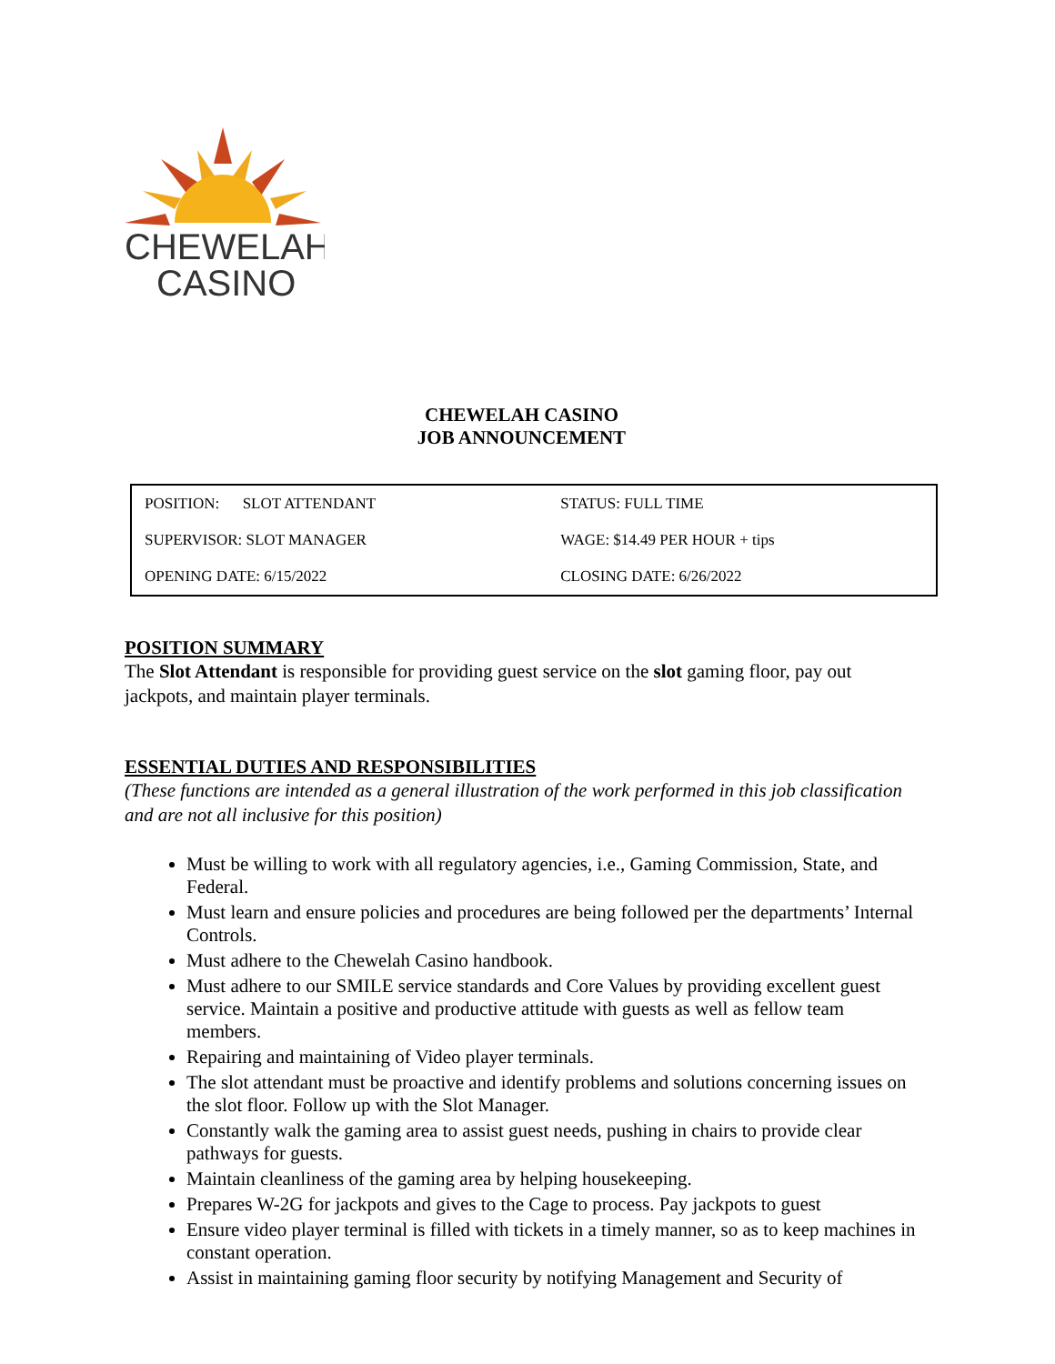CHEWELAH
CASINO
CHEWELAH CASINO
JOB ANNOUNCEMENT
| POSITION: SLOT ATTENDANT | STATUS: FULL TIME |
| SUPERVISOR: SLOT MANAGER | WAGE: $14.49 PER HOUR + tips |
| OPENING DATE: 6/15/2022 | CLOSING DATE: 6/26/2022 |
POSITION SUMMARY
The Slot Attendant is responsible for providing guest service on the slot gaming floor, pay out jackpots, and maintain player terminals.
ESSENTIAL DUTIES AND RESPONSIBILITIES
(These functions are intended as a general illustration of the work performed in this job classification and are not all inclusive for this position)
Must be willing to work with all regulatory agencies, i.e., Gaming Commission, State, and Federal.
Must learn and ensure policies and procedures are being followed per the departments’ Internal Controls.
Must adhere to the Chewelah Casino handbook.
Must adhere to our SMILE service standards and Core Values by providing excellent guest service. Maintain a positive and productive attitude with guests as well as fellow team members.
Repairing and maintaining of Video player terminals.
The slot attendant must be proactive and identify problems and solutions concerning issues on the slot floor. Follow up with the Slot Manager.
Constantly walk the gaming area to assist guest needs, pushing in chairs to provide clear pathways for guests.
Maintain cleanliness of the gaming area by helping housekeeping.
Prepares W-2G for jackpots and gives to the Cage to process. Pay jackpots to guest
Ensure video player terminal is filled with tickets in a timely manner, so as to keep machines in constant operation.
Assist in maintaining gaming floor security by notifying Management and Security of